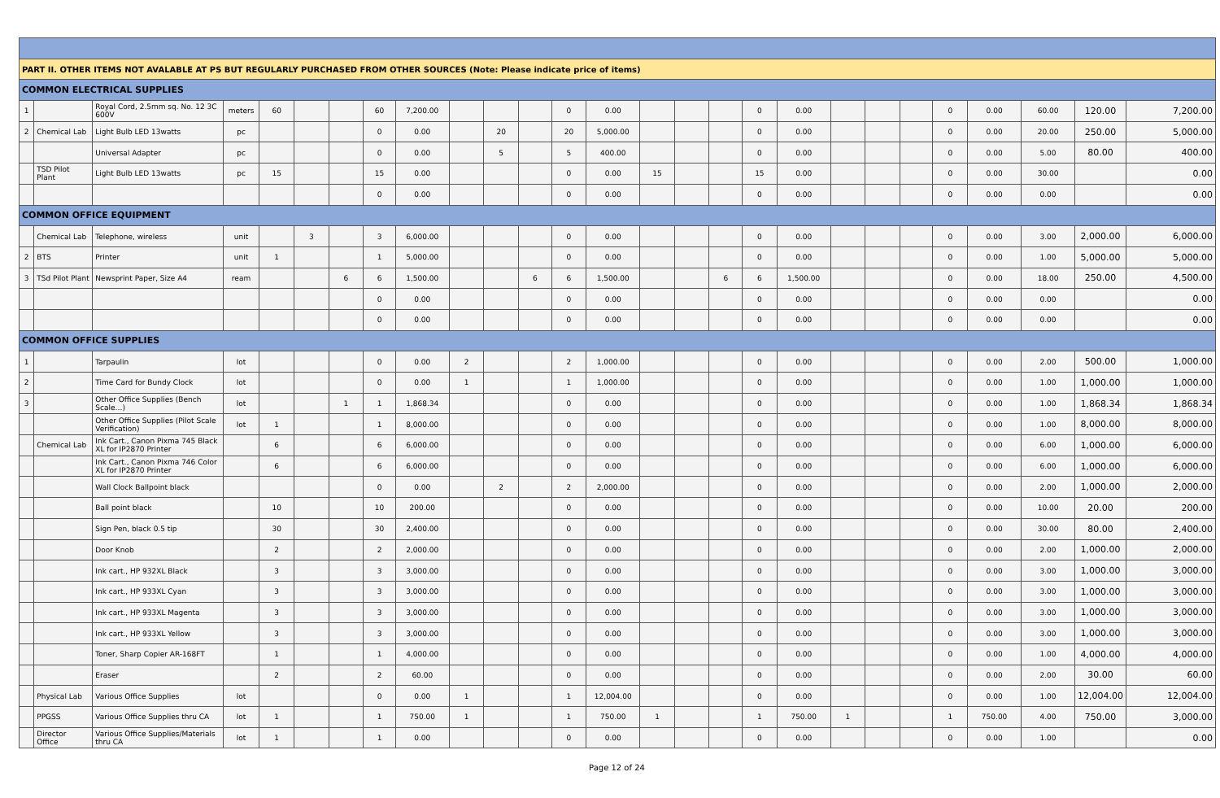| PART II. OTHER ITEMS NOT AVALABLE AT PS BUT REGULARLY PURCHASED FROM OTHER SOURCES (Note: Please indicate price of items) | | | | | | | | | | | | | | | | | | | | | | | | | | |
| COMMON ELECTRICAL SUPPLIES | | | | | | | | | | | | | | | | | | | | | | | | | | |
| 1 | | Royal Cord, 2.5mm sq. No. 12 3C 600V | meters | 60 | | | 60 | 7,200.00 | | | | 0 | 0.00 | | | | 0 | 0.00 | | | | 0 | 0.00 | 60.00 | 120.00 | 7,200.00 |
| 2 | Chemical Lab | Light Bulb LED 13watts | pc | | | | 0 | 0.00 | | 20 | | 20 | 5,000.00 | | | | 0 | 0.00 | | | | 0 | 0.00 | 20.00 | 250.00 | 5,000.00 |
| | | Universal Adapter | pc | | | | 0 | 0.00 | | 5 | | 5 | 400.00 | | | | 0 | 0.00 | | | | 0 | 0.00 | 5.00 | 80.00 | 400.00 |
| | TSD Pilot Plant | Light Bulb LED 13watts | pc | 15 | | | 15 | 0.00 | | | | 0 | 0.00 | 15 | | | 15 | 0.00 | | | | 0 | 0.00 | 30.00 | | 0.00 |
| | | | | | | | 0 | 0.00 | | | | 0 | 0.00 | | | | 0 | 0.00 | | | | 0 | 0.00 | 0.00 | | 0.00 |
| COMMON OFFICE EQUIPMENT | | | | | | | | | | | | | | | | | | | | | | | | | | |
| | Chemical Lab | Telephone, wireless | unit | | 3 | | 3 | 6,000.00 | | | | 0 | 0.00 | | | | 0 | 0.00 | | | | 0 | 0.00 | 3.00 | 2,000.00 | 6,000.00 |
| 2 | BTS | Printer | unit | 1 | | | 1 | 5,000.00 | | | | 0 | 0.00 | | | | 0 | 0.00 | | | | 0 | 0.00 | 1.00 | 5,000.00 | 5,000.00 |
| 3 | TSd Pilot Plant | Newsprint Paper, Size A4 | ream | | | 6 | 6 | 1,500.00 | | | 6 | 6 | 1,500.00 | | | 6 | 6 | 1,500.00 | | | | 0 | 0.00 | 18.00 | 250.00 | 4,500.00 |
| | | | | | | | 0 | 0.00 | | | | 0 | 0.00 | | | | 0 | 0.00 | | | | 0 | 0.00 | 0.00 | | 0.00 |
| | | | | | | | 0 | 0.00 | | | | 0 | 0.00 | | | | 0 | 0.00 | | | | 0 | 0.00 | 0.00 | | 0.00 |
| COMMON OFFICE SUPPLIES | | | | | | | | | | | | | | | | | | | | | | | | | | |
| 1 | | Tarpaulin | lot | | | | 0 | 0.00 | 2 | | | 2 | 1,000.00 | | | | 0 | 0.00 | | | | 0 | 0.00 | 2.00 | 500.00 | 1,000.00 |
| 2 | | Time Card for Bundy Clock | lot | | | | 0 | 0.00 | 1 | | | 1 | 1,000.00 | | | | 0 | 0.00 | | | | 0 | 0.00 | 1.00 | 1,000.00 | 1,000.00 |
| 3 | | Other Office Supplies (Bench Scale…) | lot | | | 1 | 1 | 1,868.34 | | | | 0 | 0.00 | | | | 0 | 0.00 | | | | 0 | 0.00 | 1.00 | 1,868.34 | 1,868.34 |
| | | Other Office Supplies (Pilot Scale Verification) | lot | 1 | | | 1 | 8,000.00 | | | | 0 | 0.00 | | | | 0 | 0.00 | | | | 0 | 0.00 | 1.00 | 8,000.00 | 8,000.00 |
| | Chemical Lab | Ink Cart., Canon Pixma 745 Black XL for IP2870 Printer | | 6 | | | 6 | 6,000.00 | | | | 0 | 0.00 | | | | 0 | 0.00 | | | | 0 | 0.00 | 6.00 | 1,000.00 | 6,000.00 |
| | | Ink Cart., Canon Pixma 746 Color XL for IP2870 Printer | | 6 | | | 6 | 6,000.00 | | | | 0 | 0.00 | | | | 0 | 0.00 | | | | 0 | 0.00 | 6.00 | 1,000.00 | 6,000.00 |
| | | Wall Clock Ballpoint black | | | | | 0 | 0.00 | | 2 | | 2 | 2,000.00 | | | | 0 | 0.00 | | | | 0 | 0.00 | 2.00 | 1,000.00 | 2,000.00 |
| | | Ball point black | | 10 | | | 10 | 200.00 | | | | 0 | 0.00 | | | | 0 | 0.00 | | | | 0 | 0.00 | 10.00 | 20.00 | 200.00 |
| | | Sign Pen, black 0.5 tip | | 30 | | | 30 | 2,400.00 | | | | 0 | 0.00 | | | | 0 | 0.00 | | | | 0 | 0.00 | 30.00 | 80.00 | 2,400.00 |
| | | Door Knob | | 2 | | | 2 | 2,000.00 | | | | 0 | 0.00 | | | | 0 | 0.00 | | | | 0 | 0.00 | 2.00 | 1,000.00 | 2,000.00 |
| | | Ink cart., HP 932XL Black | | 3 | | | 3 | 3,000.00 | | | | 0 | 0.00 | | | | 0 | 0.00 | | | | 0 | 0.00 | 3.00 | 1,000.00 | 3,000.00 |
| | | Ink cart., HP 933XL Cyan | | 3 | | | 3 | 3,000.00 | | | | 0 | 0.00 | | | | 0 | 0.00 | | | | 0 | 0.00 | 3.00 | 1,000.00 | 3,000.00 |
| | | Ink cart., HP 933XL Magenta | | 3 | | | 3 | 3,000.00 | | | | 0 | 0.00 | | | | 0 | 0.00 | | | | 0 | 0.00 | 3.00 | 1,000.00 | 3,000.00 |
| | | Ink cart., HP 933XL Yellow | | 3 | | | 3 | 3,000.00 | | | | 0 | 0.00 | | | | 0 | 0.00 | | | | 0 | 0.00 | 3.00 | 1,000.00 | 3,000.00 |
| | | Toner, Sharp Copier AR-168FT | | 1 | | | 1 | 4,000.00 | | | | 0 | 0.00 | | | | 0 | 0.00 | | | | 0 | 0.00 | 1.00 | 4,000.00 | 4,000.00 |
| | | Eraser | | 2 | | | 2 | 60.00 | | | | 0 | 0.00 | | | | 0 | 0.00 | | | | 0 | 0.00 | 2.00 | 30.00 | 60.00 |
| | Physical Lab | Various Office Supplies | lot | | | | 0 | 0.00 | 1 | | | 1 | 12,004.00 | | | | 0 | 0.00 | | | | 0 | 0.00 | 1.00 | 12,004.00 | 12,004.00 |
| | PPGSS | Various Office Supplies thru CA | lot | 1 | | | 1 | 750.00 | 1 | | | 1 | 750.00 | 1 | | | 1 | 750.00 | 1 | | | 1 | 750.00 | 4.00 | 750.00 | 3,000.00 |
| | Director Office | Various Office Supplies/Materials thru CA | lot | 1 | | | 1 | 0.00 | | | | 0 | 0.00 | | | | 0 | 0.00 | | | | 0 | 0.00 | 1.00 | | 0.00 |
Page 12 of 24